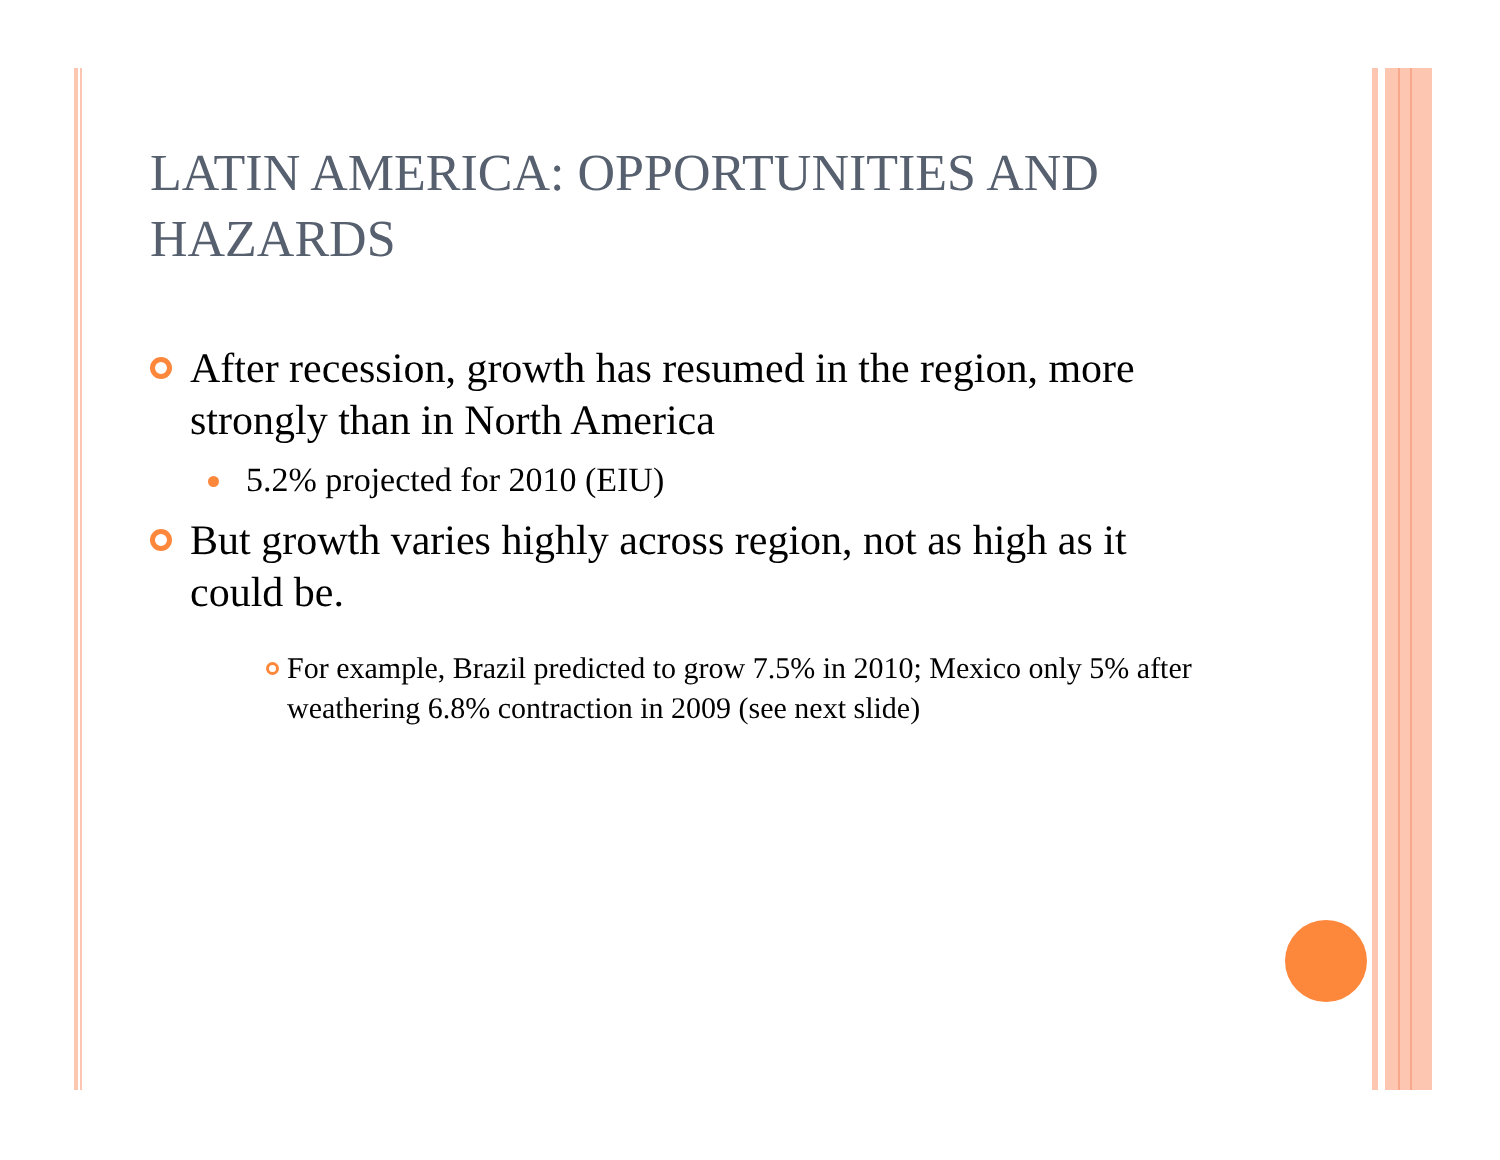LATIN AMERICA: OPPORTUNITIES AND HAZARDS
After recession, growth has resumed in the region, more strongly than in North America
5.2% projected for 2010 (EIU)
But growth varies highly across region, not as high as it could be.
For example, Brazil predicted to grow 7.5% in 2010; Mexico only 5% after weathering 6.8% contraction in 2009 (see next slide)